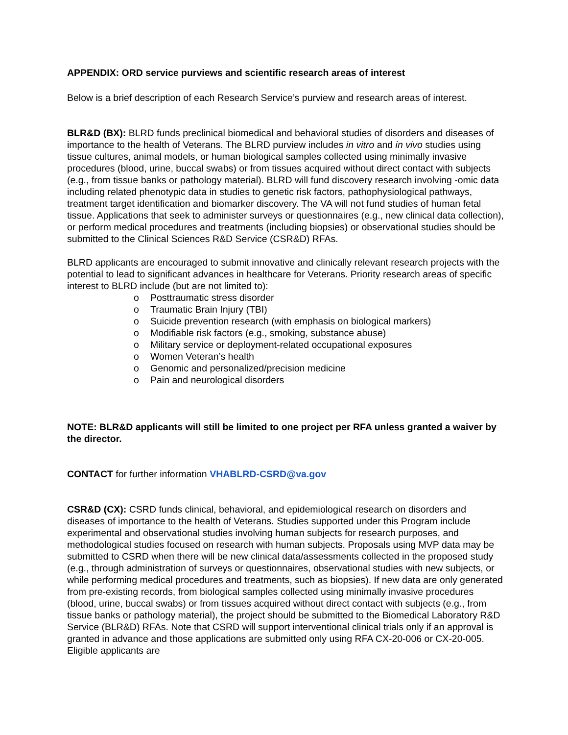APPENDIX: ORD service purviews and scientific research areas of interest
Below is a brief description of each Research Service’s purview and research areas of interest.
BLR&D (BX): BLRD funds preclinical biomedical and behavioral studies of disorders and diseases of importance to the health of Veterans. The BLRD purview includes in vitro and in vivo studies using tissue cultures, animal models, or human biological samples collected using minimally invasive procedures (blood, urine, buccal swabs) or from tissues acquired without direct contact with subjects (e.g., from tissue banks or pathology material). BLRD will fund discovery research involving -omic data including related phenotypic data in studies to genetic risk factors, pathophysiological pathways, treatment target identification and biomarker discovery. The VA will not fund studies of human fetal tissue. Applications that seek to administer surveys or questionnaires (e.g., new clinical data collection), or perform medical procedures and treatments (including biopsies) or observational studies should be submitted to the Clinical Sciences R&D Service (CSR&D) RFAs.
BLRD applicants are encouraged to submit innovative and clinically relevant research projects with the potential to lead to significant advances in healthcare for Veterans. Priority research areas of specific interest to BLRD include (but are not limited to):
o Posttraumatic stress disorder
o Traumatic Brain Injury (TBI)
o Suicide prevention research (with emphasis on biological markers)
o Modifiable risk factors (e.g., smoking, substance abuse)
o Military service or deployment-related occupational exposures
o Women Veteran’s health
o Genomic and personalized/precision medicine
o Pain and neurological disorders
NOTE: BLR&D applicants will still be limited to one project per RFA unless granted a waiver by the director.
CONTACT for further information VHABLRD-CSRD@va.gov
CSR&D (CX): CSRD funds clinical, behavioral, and epidemiological research on disorders and diseases of importance to the health of Veterans. Studies supported under this Program include experimental and observational studies involving human subjects for research purposes, and methodological studies focused on research with human subjects. Proposals using MVP data may be submitted to CSRD when there will be new clinical data/assessments collected in the proposed study (e.g., through administration of surveys or questionnaires, observational studies with new subjects, or while performing medical procedures and treatments, such as biopsies). If new data are only generated from pre-existing records, from biological samples collected using minimally invasive procedures (blood, urine, buccal swabs) or from tissues acquired without direct contact with subjects (e.g., from tissue banks or pathology material), the project should be submitted to the Biomedical Laboratory R&D Service (BLR&D) RFAs. Note that CSRD will support interventional clinical trials only if an approval is granted in advance and those applications are submitted only using RFA CX-20-006 or CX-20-005. Eligible applicants are